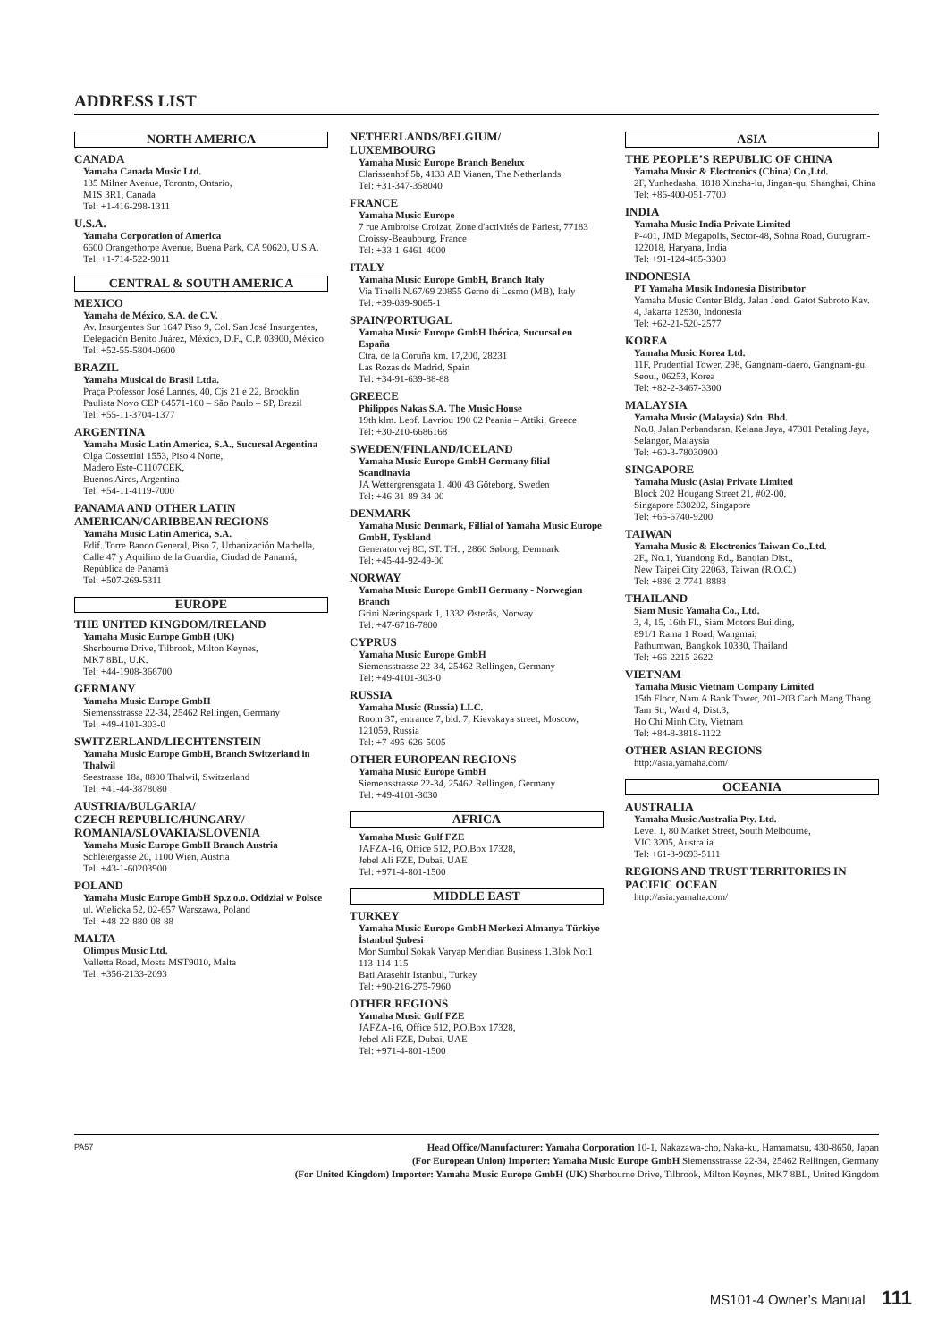ADDRESS LIST
NORTH AMERICA
CANADA
Yamaha Canada Music Ltd.
135 Milner Avenue, Toronto, Ontario,
M1S 3R1, Canada
Tel: +1-416-298-1311
U.S.A.
Yamaha Corporation of America
6600 Orangethorpe Avenue, Buena Park, CA 90620, U.S.A.
Tel: +1-714-522-9011
CENTRAL & SOUTH AMERICA
MEXICO
Yamaha de México, S.A. de C.V.
Av. Insurgentes Sur 1647 Piso 9, Col. San José Insurgentes, Delegación Benito Juárez, México, D.F., C.P. 03900, México
Tel: +52-55-5804-0600
BRAZIL
Yamaha Musical do Brasil Ltda.
Praça Professor José Lannes, 40, Cjs 21 e 22, Brooklin Paulista Novo CEP 04571-100 – São Paulo – SP, Brazil
Tel: +55-11-3704-1377
ARGENTINA
Yamaha Music Latin America, S.A., Sucursal Argentina
Olga Cossettini 1553, Piso 4 Norte,
Madero Este-C1107CEK,
Buenos Aires, Argentina
Tel: +54-11-4119-7000
PANAMA AND OTHER LATIN AMERICAN/CARIBBEAN REGIONS
Yamaha Music Latin America, S.A.
Edif. Torre Banco General, Piso 7, Urbanización Marbella, Calle 47 y Aquilino de la Guardia, Ciudad de Panamá, República de Panamá
Tel: +507-269-5311
EUROPE
THE UNITED KINGDOM/IRELAND
Yamaha Music Europe GmbH (UK)
Sherbourne Drive, Tilbrook, Milton Keynes,
MK7 8BL, U.K.
Tel: +44-1908-366700
GERMANY
Yamaha Music Europe GmbH
Siemensstrasse 22-34, 25462 Rellingen, Germany
Tel: +49-4101-303-0
SWITZERLAND/LIECHTENSTEIN
Yamaha Music Europe GmbH, Branch Switzerland in Thalwil
Seestrasse 18a, 8800 Thalwil, Switzerland
Tel: +41-44-3878080
AUSTRIA/BULGARIA/
CZECH REPUBLIC/HUNGARY/
ROMANIA/SLOVAKIA/SLOVENIA
Yamaha Music Europe GmbH Branch Austria
Schleiergasse 20, 1100 Wien, Austria
Tel: +43-1-60203900
POLAND
Yamaha Music Europe GmbH Sp.z o.o. Oddział w Polsce
ul. Wielicka 52, 02-657 Warszawa, Poland
Tel: +48-22-880-08-88
MALTA
Olimpus Music Ltd.
Valletta Road, Mosta MST9010, Malta
Tel: +356-2133-2093
NETHERLANDS/BELGIUM/
LUXEMBOURG
Yamaha Music Europe Branch Benelux
Clarissenhof 5b, 4133 AB Vianen, The Netherlands
Tel: +31-347-358040
FRANCE
Yamaha Music Europe
7 rue Ambroise Croizat, Zone d'activités de Pariest, 77183 Croissy-Beaubourg, France
Tel: +33-1-6461-4000
ITALY
Yamaha Music Europe GmbH, Branch Italy
Via Tinelli N.67/69 20855 Gerno di Lesmo (MB), Italy
Tel: +39-039-9065-1
SPAIN/PORTUGAL
Yamaha Music Europe GmbH Ibérica, Sucursal en España
Ctra. de la Coruña km. 17,200, 28231
Las Rozas de Madrid, Spain
Tel: +34-91-639-88-88
GREECE
Philippos Nakas S.A. The Music House
19th klm. Leof. Lavriou 190 02 Peania – Attiki, Greece
Tel: +30-210-6686168
SWEDEN/FINLAND/ICELAND
Yamaha Music Europe GmbH Germany filial Scandinavia
JA Wettergrensgata 1, 400 43 Göteborg, Sweden
Tel: +46-31-89-34-00
DENMARK
Yamaha Music Denmark, Fillial of Yamaha Music Europe GmbH, Tyskland
Generatorvej 8C, ST. TH. , 2860 Søborg, Denmark
Tel: +45-44-92-49-00
NORWAY
Yamaha Music Europe GmbH Germany - Norwegian Branch
Grini Næringspark 1, 1332 Østerås, Norway
Tel: +47-6716-7800
CYPRUS
Yamaha Music Europe GmbH
Siemensstrasse 22-34, 25462 Rellingen, Germany
Tel: +49-4101-303-0
RUSSIA
Yamaha Music (Russia) LLC.
Room 37, entrance 7, bld. 7, Kievskaya street, Moscow, 121059, Russia
Tel: +7-495-626-5005
OTHER EUROPEAN REGIONS
Yamaha Music Europe GmbH
Siemensstrasse 22-34, 25462 Rellingen, Germany
Tel: +49-4101-3030
AFRICA
Yamaha Music Gulf FZE
JAFZA-16, Office 512, P.O.Box 17328,
Jebel Ali FZE, Dubai, UAE
Tel: +971-4-801-1500
MIDDLE EAST
TURKEY
Yamaha Music Europe GmbH Merkezi Almanya Türkiye İstanbul Şubesi
Mor Sumbul Sokak Varyap Meridian Business 1.Blok No:1 113-114-115
Bati Atasehir Istanbul, Turkey
Tel: +90-216-275-7960
OTHER REGIONS
Yamaha Music Gulf FZE
JAFZA-16, Office 512, P.O.Box 17328,
Jebel Ali FZE, Dubai, UAE
Tel: +971-4-801-1500
ASIA
THE PEOPLE’S REPUBLIC OF CHINA
Yamaha Music & Electronics (China) Co.,Ltd.
2F, Yunhedasha, 1818 Xinzha-lu, Jingan-qu, Shanghai, China
Tel: +86-400-051-7700
INDIA
Yamaha Music India Private Limited
P-401, JMD Megapolis, Sector-48, Sohna Road, Gurugram-122018, Haryana, India
Tel: +91-124-485-3300
INDONESIA
PT Yamaha Musik Indonesia Distributor
Yamaha Music Center Bldg. Jalan Jend. Gatot Subroto Kav. 4, Jakarta 12930, Indonesia
Tel: +62-21-520-2577
KOREA
Yamaha Music Korea Ltd.
11F, Prudential Tower, 298, Gangnam-daero, Gangnam-gu, Seoul, 06253, Korea
Tel: +82-2-3467-3300
MALAYSIA
Yamaha Music (Malaysia) Sdn. Bhd.
No.8, Jalan Perbandaran, Kelana Jaya, 47301 Petaling Jaya, Selangor, Malaysia
Tel: +60-3-78030900
SINGAPORE
Yamaha Music (Asia) Private Limited
Block 202 Hougang Street 21, #02-00,
Singapore 530202, Singapore
Tel: +65-6740-9200
TAIWAN
Yamaha Music & Electronics Taiwan Co.,Ltd.
2F., No.1, Yuandong Rd., Banqiao Dist.,
New Taipei City 22063, Taiwan (R.O.C.)
Tel: +886-2-7741-8888
THAILAND
Siam Music Yamaha Co., Ltd.
3, 4, 15, 16th Fl., Siam Motors Building,
891/1 Rama 1 Road, Wangmai,
Pathumwan, Bangkok 10330, Thailand
Tel: +66-2215-2622
VIETNAM
Yamaha Music Vietnam Company Limited
15th Floor, Nam A Bank Tower, 201-203 Cach Mang Thang Tam St., Ward 4, Dist.3,
Ho Chi Minh City, Vietnam
Tel: +84-8-3818-1122
OTHER ASIAN REGIONS
http://asia.yamaha.com/
OCEANIA
AUSTRALIA
Yamaha Music Australia Pty. Ltd.
Level 1, 80 Market Street, South Melbourne,
VIC 3205, Australia
Tel: +61-3-9693-5111
REGIONS AND TRUST TERRITORIES IN PACIFIC OCEAN
http://asia.yamaha.com/
PA57
Head Office/Manufacturer: Yamaha Corporation 10-1, Nakazawa-cho, Naka-ku, Hamamatsu, 430-8650, Japan
(For European Union) Importer: Yamaha Music Europe GmbH Siemensstrasse 22-34, 25462 Rellingen, Germany
(For United Kingdom) Importer: Yamaha Music Europe GmbH (UK) Sherbourne Drive, Tilbrook, Milton Keynes, MK7 8BL, United Kingdom
MS101-4 Owner’s Manual 111